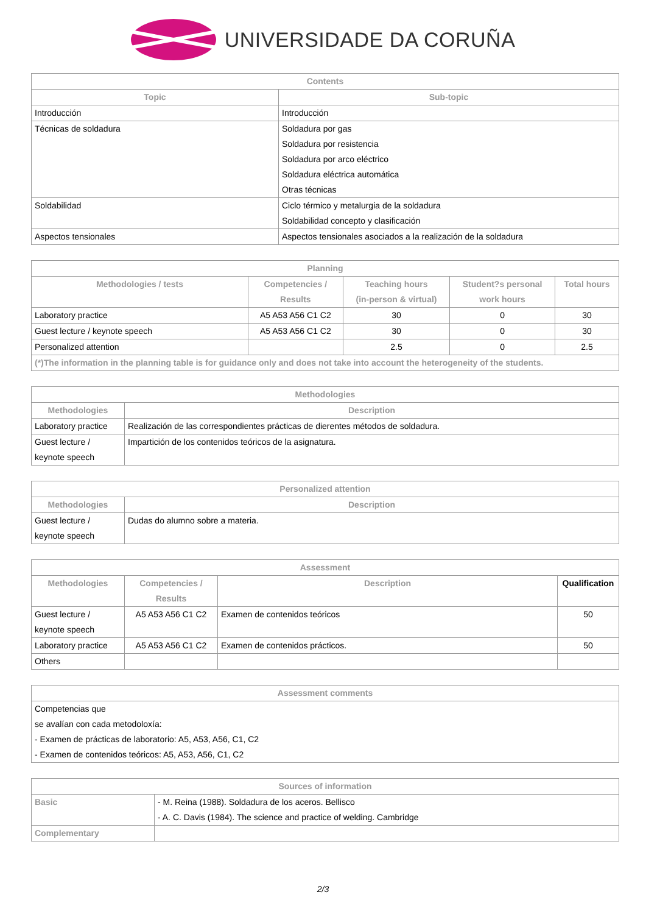UNIVERSIDADE DA CORUÑA
| Contents | |
| --- | --- |
| Topic | Sub-topic |
| Introducción | Introducción |
| Técnicas de soldadura | Soldadura por gas Soldadura por resistencia Soldadura por arco eléctrico Soldadura eléctrica automática Otras técnicas |
| Soldabilidad | Ciclo térmico y metalurgia de la soldadura Soldabilidad concepto y clasificación |
| Aspectos tensionales | Aspectos tensionales asociados a la realización de la soldadura |
| Planning | | | | |
| --- | --- | --- | --- | --- |
| Methodologies / tests | Competencies / Results | Teaching hours (in-person & virtual) | Student?s personal work hours | Total hours |
| Laboratory practice | A5 A53 A56 C1 C2 | 30 | 0 | 30 |
| Guest lecture / keynote speech | A5 A53 A56 C1 C2 | 30 | 0 | 30 |
| Personalized attention | | 2.5 | 0 | 2.5 |
| (*)The information in the planning table is for guidance only and does not take into account the heterogeneity of the students. | | | | |
| Methodologies | |
| --- | --- |
| Methodologies | Description |
| Laboratory practice | Realización de las correspondientes prácticas de dierentes métodos de soldadura. |
| Guest lecture / keynote speech | Impartición de los contenidos teóricos de la asignatura. |
| Personalized attention | |
| --- | --- |
| Methodologies | Description |
| Guest lecture / keynote speech | Dudas do alumno sobre a materia. |
| Assessment | | | |
| --- | --- | --- | --- |
| Methodologies | Competencies / Results | Description | Qualification |
| Guest lecture / keynote speech | A5 A53 A56 C1 C2 | Examen de contenidos teóricos | 50 |
| Laboratory practice | A5 A53 A56 C1 C2 | Examen de contenidos prácticos. | 50 |
| Others | | | |
| Assessment comments |
| --- |
| Competencias que se avalían con cada metodoloxía: - Examen de prácticas de laboratorio: A5, A53, A56, C1, C2 - Examen de contenidos teóricos: A5, A53, A56, C1, C2 |
| Sources of information | |
| --- | --- |
| Basic | - M. Reina (1988). Soldadura de los aceros. Bellisco - A. C. Davis (1984). The science and practice of welding. Cambridge |
| Complementary | |
2/3